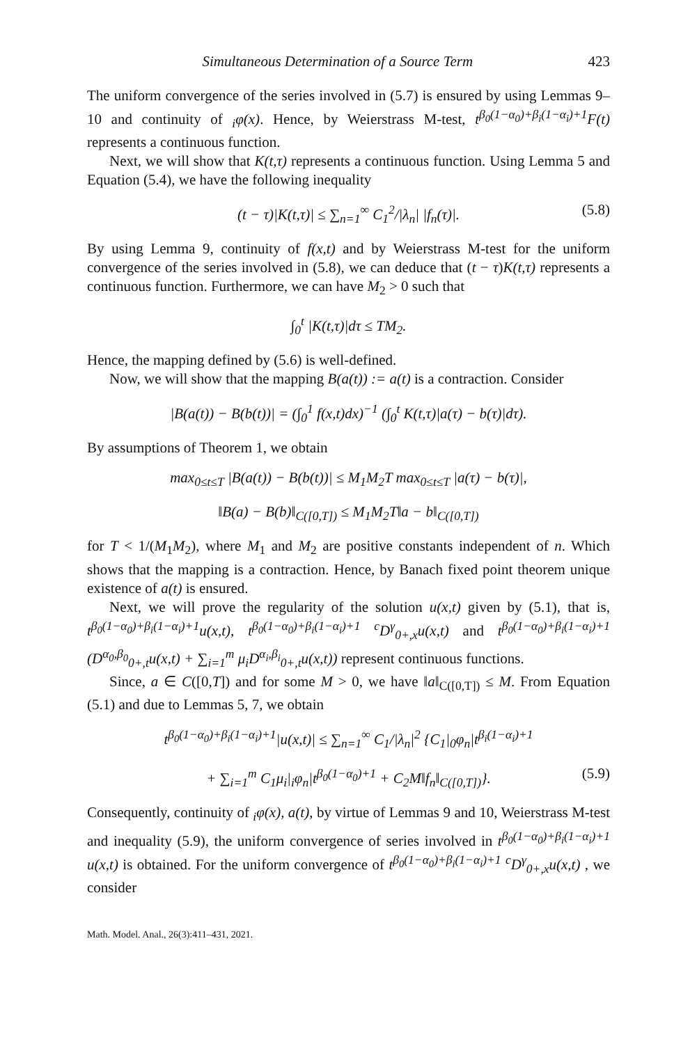Simultaneous Determination of a Source Term 423
The uniform convergence of the series involved in (5.7) is ensured by using Lemmas 9–10 and continuity of <sub>i</sub>φ(x). Hence, by Weierstrass M-test, t<sup>β<sub>0</sub>(1−α<sub>0</sub>)+β<sub>i</sub>(1−α<sub>i</sub>)+1</sup>F(t) represents a continuous function.
Next, we will show that K(t,τ) represents a continuous function. Using Lemma 5 and Equation (5.4), we have the following inequality
(t − τ)|K(t,τ)| ≤ ∑<sub>n=1</sub><sup>∞</sup> C<sub>1</sub><sup>2</sup>/|λ<sub>n</sub>| |f<sub>n</sub>(τ)|. (5.8)
By using Lemma 9, continuity of f(x,t) and by Weierstrass M-test for the uniform convergence of the series involved in (5.8), we can deduce that (t − τ)K(t,τ) represents a continuous function. Furthermore, we can have M<sub>2</sub> > 0 such that
∫<sub>0</sub><sup>t</sup> |K(t,τ)|dτ ≤ TM<sub>2</sub>.
Hence, the mapping defined by (5.6) is well-defined.
Now, we will show that the mapping B(a(t)) := a(t) is a contraction. Consider
|B(a(t)) − B(b(t))| = (∫<sub>0</sub><sup>1</sup> f(x,t)dx)<sup>−1</sup> (∫<sub>0</sub><sup>t</sup> K(t,τ)|a(τ) − b(τ)|dτ).
By assumptions of Theorem 1, we obtain
max<sub>0≤t≤T</sub> |B(a(t)) − B(b(t))| ≤ M<sub>1</sub>M<sub>2</sub>T max<sub>0≤t≤T</sub> |a(τ) − b(τ)|,
‖B(a) − B(b)‖<sub>C([0,T])</sub> ≤ M<sub>1</sub>M<sub>2</sub>T‖a − b‖<sub>C([0,T])</sub>
for T < 1/(M<sub>1</sub>M<sub>2</sub>), where M<sub>1</sub> and M<sub>2</sub> are positive constants independent of n. Which shows that the mapping is a contraction. Hence, by Banach fixed point theorem unique existence of a(t) is ensured.
Next, we will prove the regularity of the solution u(x,t) given by (5.1), that is, t<sup>β<sub>0</sub>(1−α<sub>0</sub>)+β<sub>i</sub>(1−α<sub>i</sub>)+1</sup>u(x,t), t<sup>β<sub>0</sub>(1−α<sub>0</sub>)+β<sub>i</sub>(1−α<sub>i</sub>)+1</sup> <sup>c</sup>D<sup>γ</sup><sub>0+,x</sub>u(x,t) and t<sup>β<sub>0</sub>(1−α<sub>0</sub>)+β<sub>i</sub>(1−α<sub>i</sub>)+1</sup> (D<sup>α<sub>0</sub>,β<sub>0</sub></sup><sub>0+,t</sub>u(x,t) + ∑<sub>i=1</sub><sup>m</sup> μ<sub>i</sub>D<sup>α<sub>i</sub>,β<sub>i</sub></sup><sub>0+,t</sub>u(x,t)) represent continuous functions.
Since, a ∈ C([0,T]) and for some M > 0, we have ‖a‖<sub>C([0,T])</sub> ≤ M. From Equation (5.1) and due to Lemmas 5, 7, we obtain
t<sup>β<sub>0</sub>(1−α<sub>0</sub>)+β<sub>i</sub>(1−α<sub>i</sub>)+1</sup>|u(x,t)| ≤ ∑<sub>n=1</sub><sup>∞</sup> C<sub>1</sub>/|λ<sub>n</sub>|<sup>2</sup> {C<sub>1</sub>|<sub>0</sub>φ<sub>n</sub>|t<sup>β<sub>i</sub>(1−α<sub>i</sub>)+1</sup>
+ ∑<sub>i=1</sub><sup>m</sup> C<sub>1</sub>μ<sub>i</sub>|<sub>i</sub>φ<sub>n</sub>|t<sup>β<sub>0</sub>(1−α<sub>0</sub>)+1</sup> + C<sub>2</sub>M‖f<sub>n</sub>‖<sub>C([0,T])</sub>}. (5.9)
Consequently, continuity of <sub>i</sub>φ(x), a(t), by virtue of Lemmas 9 and 10, Weierstrass M-test and inequality (5.9), the uniform convergence of series involved in t<sup>β<sub>0</sub>(1−α<sub>0</sub>)+β<sub>i</sub>(1−α<sub>i</sub>)+1</sup> u(x,t) is obtained. For the uniform convergence of t<sup>β<sub>0</sub>(1−α<sub>0</sub>)+β<sub>i</sub>(1−α<sub>i</sub>)+1</sup> <sup>c</sup>D<sup>γ</sup><sub>0+,x</sub>u(x,t) , we consider
Math. Model. Anal., 26(3):411–431, 2021.